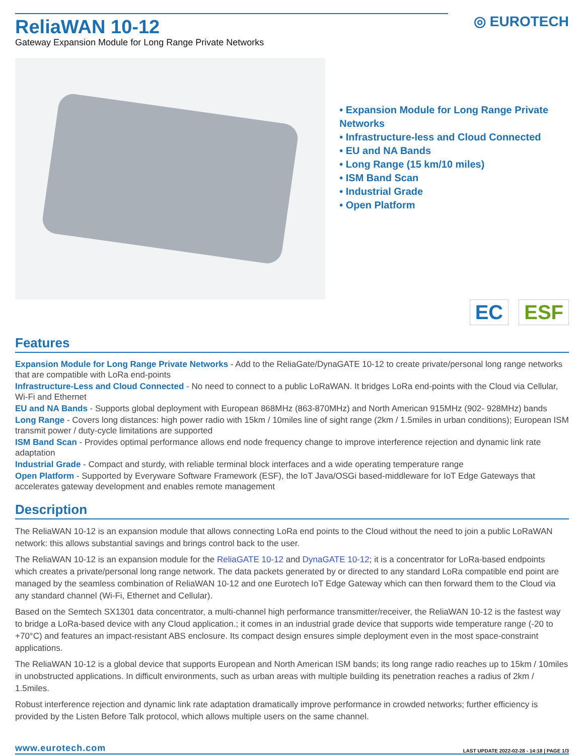◎ EUROTECH
ReliaWAN 10-12
Gateway Expansion Module for Long Range Private Networks
• Expansion Module for Long Range Private Networks
• Infrastructure-less and Cloud Connected
• EU and NA Bands
• Long Range (15 km/10 miles)
• ISM Band Scan
• Industrial Grade
• Open Platform
EC ESF
Features
Expansion Module for Long Range Private Networks - Add to the ReliaGate/DynaGATE 10-12 to create private/personal long range networks that are compatible with LoRa end-points
Infrastructure-Less and Cloud Connected - No need to connect to a public LoRaWAN. It bridges LoRa end-points with the Cloud via Cellular, Wi-Fi and Ethernet
EU and NA Bands - Supports global deployment with European 868MHz (863-870MHz) and North American 915MHz (902- 928MHz) bands
Long Range - Covers long distances: high power radio with 15km / 10miles line of sight range (2km / 1.5miles in urban conditions); European ISM transmit power / duty-cycle limitations are supported
ISM Band Scan - Provides optimal performance allows end node frequency change to improve interference rejection and dynamic link rate adaptation
Industrial Grade - Compact and sturdy, with reliable terminal block interfaces and a wide operating temperature range
Open Platform - Supported by Everyware Software Framework (ESF), the IoT Java/OSGi based-middleware for IoT Edge Gateways that accelerates gateway development and enables remote management
Description
The ReliaWAN 10-12 is an expansion module that allows connecting LoRa end points to the Cloud without the need to join a public LoRaWAN network: this allows substantial savings and brings control back to the user.
The ReliaWAN 10-12 is an expansion module for the ReliaGATE 10-12 and DynaGATE 10-12; it is a concentrator for LoRa-based endpoints which creates a private/personal long range network. The data packets generated by or directed to any standard LoRa compatible end point are managed by the seamless combination of ReliaWAN 10-12 and one Eurotech IoT Edge Gateway which can then forward them to the Cloud via any standard channel (Wi-Fi, Ethernet and Cellular).
Based on the Semtech SX1301 data concentrator, a multi-channel high performance transmitter/receiver, the ReliaWAN 10-12 is the fastest way to bridge a LoRa-based device with any Cloud application.; it comes in an industrial grade device that supports wide temperature range (-20 to +70°C) and features an impact-resistant ABS enclosure. Its compact design ensures simple deployment even in the most space-constraint applications.
The ReliaWAN 10-12 is a global device that supports European and North American ISM bands; its long range radio reaches up to 15km / 10miles in unobstructed applications. In difficult environments, such as urban areas with multiple building its penetration reaches a radius of 2km / 1.5miles.
Robust interference rejection and dynamic link rate adaptation dramatically improve performance in crowded networks; further efficiency is provided by the Listen Before Talk protocol, which allows multiple users on the same channel.
www.eurotech.com LAST UPDATE 2022-02-28 - 14:18 | PAGE 1/3